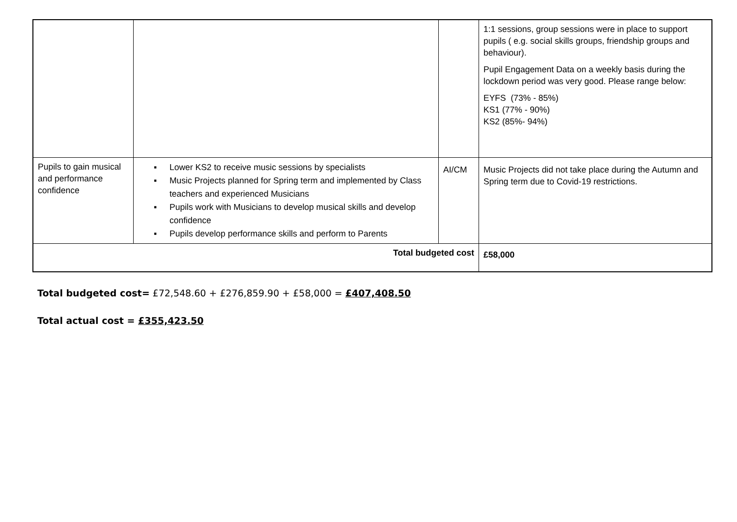| | | | 1:1 sessions, group sessions were in place to support pupils ( e.g. social skills groups, friendship groups and behaviour). Pupil Engagement Data on a weekly basis during the lockdown period was very good. Please range below: EYFS (73% - 85%) KS1 (77% - 90%) KS2 (85%- 94%) |
| Pupils to gain musical and performance confidence | ▪ Lower KS2 to receive music sessions by specialists ▪ Music Projects planned for Spring term and implemented by Class teachers and experienced Musicians ▪ Pupils work with Musicians to develop musical skills and develop confidence ▪ Pupils develop performance skills and perform to Parents | AI/CM | Music Projects did not take place during the Autumn and Spring term due to Covid-19 restrictions. |
| Total budgeted cost | | | £58,000 |
Total budgeted cost= £72,548.60 + £276,859.90 + £58,000 = £407,408.50
Total actual cost = £355,423.50